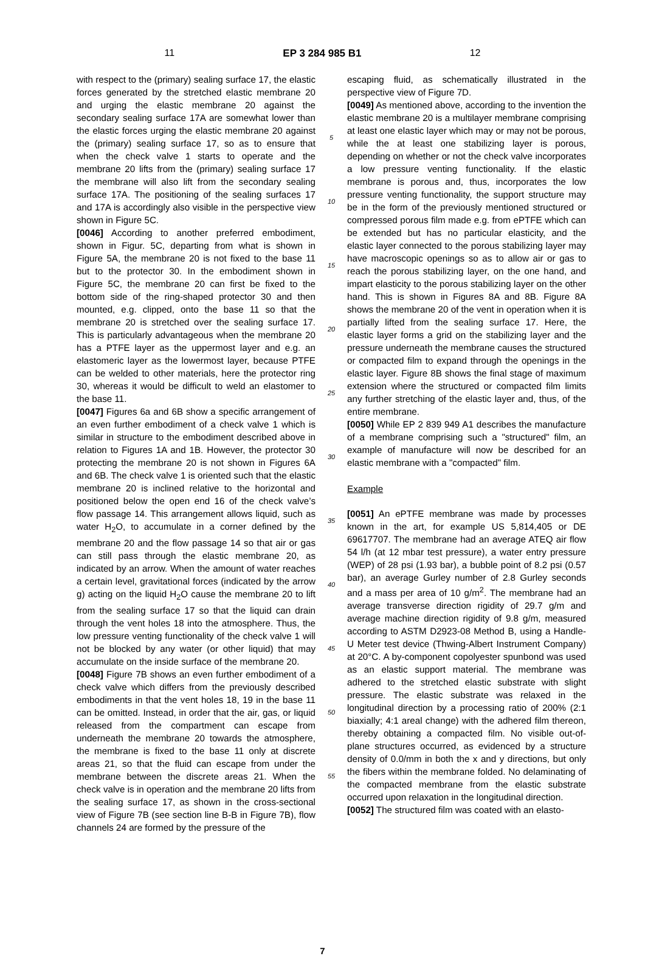11 EP 3 284 985 B1 12
with respect to the (primary) sealing surface 17, the elastic forces generated by the stretched elastic membrane 20 and urging the elastic membrane 20 against the secondary sealing surface 17A are somewhat lower than the elastic forces urging the elastic membrane 20 against the (primary) sealing surface 17, so as to ensure that when the check valve 1 starts to operate and the membrane 20 lifts from the (primary) sealing surface 17 the membrane will also lift from the secondary sealing surface 17A. The positioning of the sealing surfaces 17 and 17A is accordingly also visible in the perspective view shown in Figure 5C.
[0046] According to another preferred embodiment, shown in Figur. 5C, departing from what is shown in Figure 5A, the membrane 20 is not fixed to the base 11 but to the protector 30. In the embodiment shown in Figure 5C, the membrane 20 can first be fixed to the bottom side of the ring-shaped protector 30 and then mounted, e.g. clipped, onto the base 11 so that the membrane 20 is stretched over the sealing surface 17. This is particularly advantageous when the membrane 20 has a PTFE layer as the uppermost layer and e.g. an elastomeric layer as the lowermost layer, because PTFE can be welded to other materials, here the protector ring 30, whereas it would be difficult to weld an elastomer to the base 11.
[0047] Figures 6a and 6B show a specific arrangement of an even further embodiment of a check valve 1 which is similar in structure to the embodiment described above in relation to Figures 1A and 1B. However, the protector 30 protecting the membrane 20 is not shown in Figures 6A and 6B. The check valve 1 is oriented such that the elastic membrane 20 is inclined relative to the horizontal and positioned below the open end 16 of the check valve’s flow passage 14. This arrangement allows liquid, such as water H<sub>2</sub>O, to accumulate in a corner defined by the membrane 20 and the flow passage 14 so that air or gas can still pass through the elastic membrane 20, as indicated by an arrow. When the amount of water reaches a certain level, gravitational forces (indicated by the arrow g) acting on the liquid H<sub>2</sub>O cause the membrane 20 to lift from the sealing surface 17 so that the liquid can drain through the vent holes 18 into the atmosphere. Thus, the low pressure venting functionality of the check valve 1 will not be blocked by any water (or other liquid) that may accumulate on the inside surface of the membrane 20.
[0048] Figure 7B shows an even further embodiment of a check valve which differs from the previously described embodiments in that the vent holes 18, 19 in the base 11 can be omitted. Instead, in order that the air, gas, or liquid released from the compartment can escape from underneath the membrane 20 towards the atmosphere, the membrane is fixed to the base 11 only at discrete areas 21, so that the fluid can escape from under the membrane between the discrete areas 21. When the check valve is in operation and the membrane 20 lifts from the sealing surface 17, as shown in the cross-sectional view of Figure 7B (see section line B-B in Figure 7B), flow channels 24 are formed by the pressure of the
5
10
15
20
25
30
35
40
45
50
55
escaping fluid, as schematically illustrated in the perspective view of Figure 7D.
[0049] As mentioned above, according to the invention the elastic membrane 20 is a multilayer membrane comprising at least one elastic layer which may or may not be porous, while the at least one stabilizing layer is porous, depending on whether or not the check valve incorporates a low pressure venting functionality. If the elastic membrane is porous and, thus, incorporates the low pressure venting functionality, the support structure may be in the form of the previously mentioned structured or compressed porous film made e.g. from ePTFE which can be extended but has no particular elasticity, and the elastic layer connected to the porous stabilizing layer may have macroscopic openings so as to allow air or gas to reach the porous stabilizing layer, on the one hand, and impart elasticity to the porous stabilizing layer on the other hand. This is shown in Figures 8A and 8B. Figure 8A shows the membrane 20 of the vent in operation when it is partially lifted from the sealing surface 17. Here, the elastic layer forms a grid on the stabilizing layer and the pressure underneath the membrane causes the structured or compacted film to expand through the openings in the elastic layer. Figure 8B shows the final stage of maximum extension where the structured or compacted film limits any further stretching of the elastic layer and, thus, of the entire membrane.
[0050] While EP 2 839 949 A1 describes the manufacture of a membrane comprising such a "structured" film, an example of manufacture will now be described for an elastic membrane with a "compacted" film.
Example
[0051] An ePTFE membrane was made by processes known in the art, for example US 5,814,405 or DE 69617707. The membrane had an average ATEQ air flow 54 l/h (at 12 mbar test pressure), a water entry pressure (WEP) of 28 psi (1.93 bar), a bubble point of 8.2 psi (0.57 bar), an average Gurley number of 2.8 Gurley seconds and a mass per area of 10 g/m<sup>2</sup>. The membrane had an average transverse direction rigidity of 29.7 g/m and average machine direction rigidity of 9.8 g/m, measured according to ASTM D2923-08 Method B, using a Handle-U Meter test device (Thwing-Albert Instrument Company) at 20°C. A by-component copolyester spunbond was used as an elastic support material. The membrane was adhered to the stretched elastic substrate with slight pressure. The elastic substrate was relaxed in the longitudinal direction by a processing ratio of 200% (2:1 biaxially; 4:1 areal change) with the adhered film thereon, thereby obtaining a compacted film. No visible out-of-plane structures occurred, as evidenced by a structure density of 0.0/mm in both the x and y directions, but only the fibers within the membrane folded. No delaminating of the compacted membrane from the elastic substrate occurred upon relaxation in the longitudinal direction.
[0052] The structured film was coated with an elasto-
7